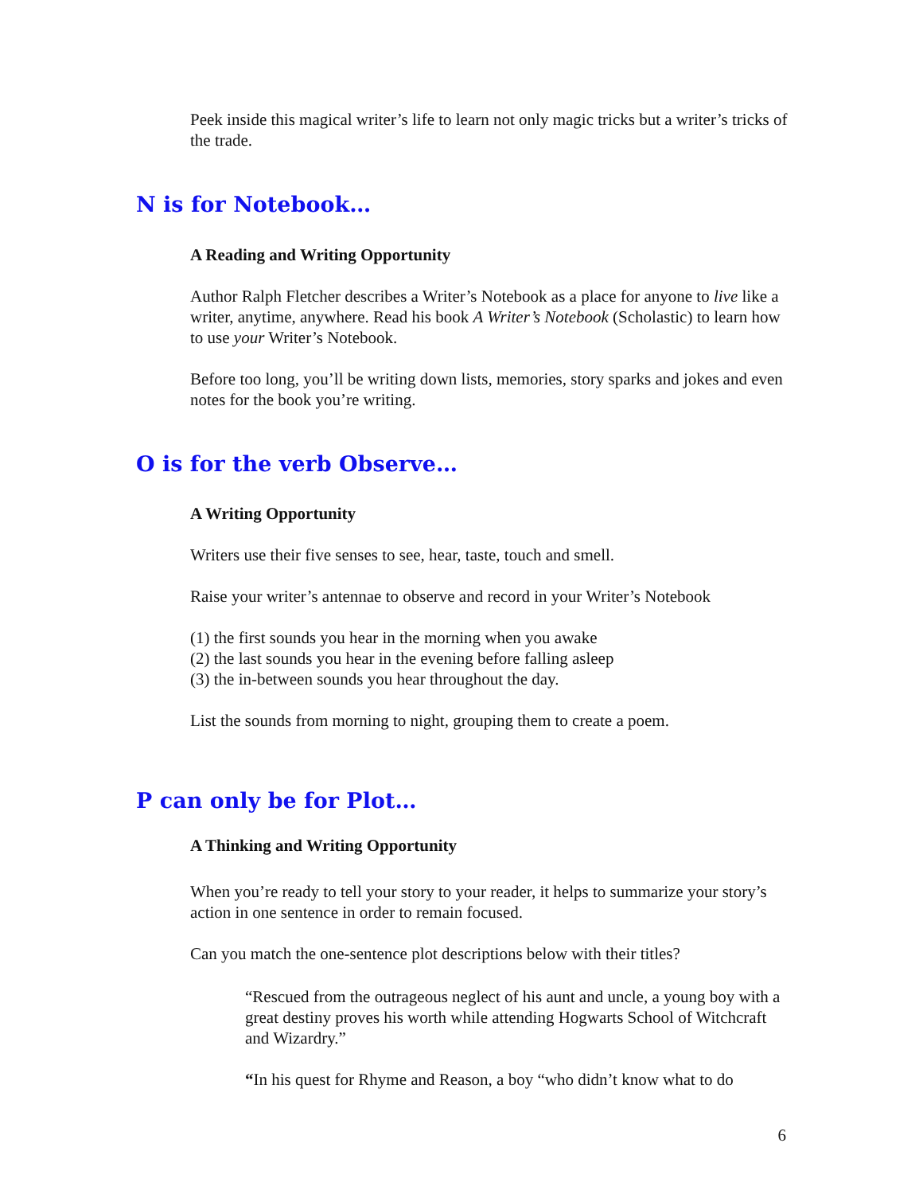Peek inside this magical writer’s life to learn not only magic tricks but a writer’s tricks of the trade.
N is for Notebook…
A Reading and Writing Opportunity
Author Ralph Fletcher describes a Writer’s Notebook as a place for anyone to live like a writer, anytime, anywhere. Read his book A Writer’s Notebook (Scholastic) to learn how to use your Writer’s Notebook.
Before too long, you’ll be writing down lists, memories, story sparks and jokes and even notes for the book you’re writing.
O is for the verb Observe…
A Writing Opportunity
Writers use their five senses to see, hear, taste, touch and smell.
Raise your writer’s antennae to observe and record in your Writer’s Notebook
(1) the first sounds you hear in the morning when you awake
(2) the last sounds you hear in the evening before falling asleep
(3) the in-between sounds you hear throughout the day.
List the sounds from morning to night, grouping them to create a poem.
P can only be for Plot…
A Thinking and Writing Opportunity
When you’re ready to tell your story to your reader, it helps to summarize your story’s action in one sentence in order to remain focused.
Can you match the one-sentence plot descriptions below with their titles?
“Rescued from the outrageous neglect of his aunt and uncle, a young boy with a great destiny proves his worth while attending Hogwarts School of Witchcraft and Wizardry.”
“In his quest for Rhyme and Reason, a boy “who didn’t know what to do
6